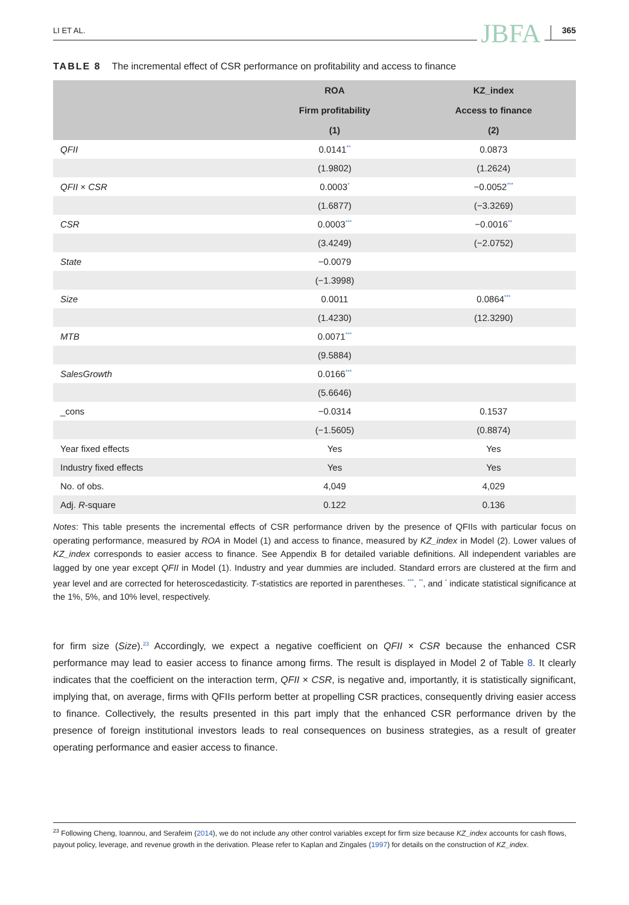LI ET AL. JBFA 365
TABLE 8 The incremental effect of CSR performance on profitability and access to finance
| | ROA | KZ_index |
| --- | --- | --- |
| | Firm profitability | Access to finance |
| | (1) | (2) |
| QFII | 0.0141<sup>**</sup> | 0.0873 |
| | (1.9802) | (1.2624) |
| QFII × CSR | 0.0003<sup>*</sup> | −0.0052<sup>***</sup> |
| | (1.6877) | (−3.3269) |
| CSR | 0.0003<sup>***</sup> | −0.0016<sup>**</sup> |
| | (3.4249) | (−2.0752) |
| State | −0.0079 | |
| | (−1.3998) | |
| Size | 0.0011 | 0.0864<sup>***</sup> |
| | (1.4230) | (12.3290) |
| MTB | 0.0071<sup>***</sup> | |
| | (9.5884) | |
| SalesGrowth | 0.0166<sup>***</sup> | |
| | (5.6646) | |
| _cons | −0.0314 | 0.1537 |
| | (−1.5605) | (0.8874) |
| Year fixed effects | Yes | Yes |
| Industry fixed effects | Yes | Yes |
| No. of obs. | 4,049 | 4,029 |
| Adj. R -square | 0.122 | 0.136 |
Notes: This table presents the incremental effects of CSR performance driven by the presence of QFIIs with particular focus on operating performance, measured by ROA in Model (1) and access to finance, measured by KZ_index in Model (2). Lower values of KZ_index corresponds to easier access to finance. See Appendix B for detailed variable definitions. All independent variables are lagged by one year except QFII in Model (1). Industry and year dummies are included. Standard errors are clustered at the firm and year level and are corrected for heteroscedasticity. T-statistics are reported in parentheses. <sup>***</sup>, <sup>**</sup>, and <sup>*</sup> indicate statistical significance at the 1%, 5%, and 10% level, respectively.
for firm size (Size).<sup>23</sup> Accordingly, we expect a negative coefficient on QFII × CSR because the enhanced CSR performance may lead to easier access to finance among firms. The result is displayed in Model 2 of Table 8. It clearly indicates that the coefficient on the interaction term, QFII × CSR, is negative and, importantly, it is statistically significant, implying that, on average, firms with QFIIs perform better at propelling CSR practices, consequently driving easier access to finance. Collectively, the results presented in this part imply that the enhanced CSR performance driven by the presence of foreign institutional investors leads to real consequences on business strategies, as a result of greater operating performance and easier access to finance.
<sup>23</sup> Following Cheng, Ioannou, and Serafeim (2014), we do not include any other control variables except for firm size because KZ_index accounts for cash flows, payout policy, leverage, and revenue growth in the derivation. Please refer to Kaplan and Zingales (1997) for details on the construction of KZ_index.